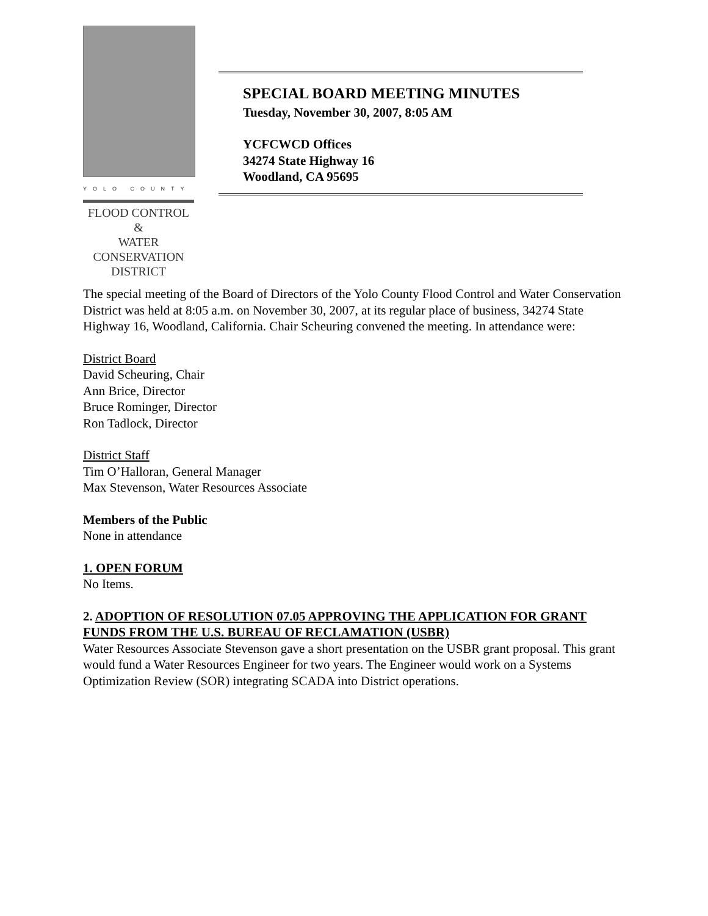YOLO COUNTY
FLOOD CONTROL &
WATER CONSERVATION
DISTRICT
SPECIAL BOARD MEETING MINUTES
Tuesday, November 30, 2007, 8:05 AM
YCFCWCD Offices
34274 State Highway 16
Woodland, CA 95695
The special meeting of the Board of Directors of the Yolo County Flood Control and Water Conservation District was held at 8:05 a.m. on November 30, 2007, at its regular place of business, 34274 State Highway 16, Woodland, California. Chair Scheuring convened the meeting. In attendance were:
District Board
David Scheuring, Chair
Ann Brice, Director
Bruce Rominger, Director
Ron Tadlock, Director
District Staff
Tim O’Halloran, General Manager
Max Stevenson, Water Resources Associate
Members of the Public
None in attendance
1. OPEN FORUM
No Items.
2. ADOPTION OF RESOLUTION 07.05 APPROVING THE APPLICATION FOR GRANT FUNDS FROM THE U.S. BUREAU OF RECLAMATION (USBR)
Water Resources Associate Stevenson gave a short presentation on the USBR grant proposal. This grant would fund a Water Resources Engineer for two years. The Engineer would work on a Systems Optimization Review (SOR) integrating SCADA into District operations.